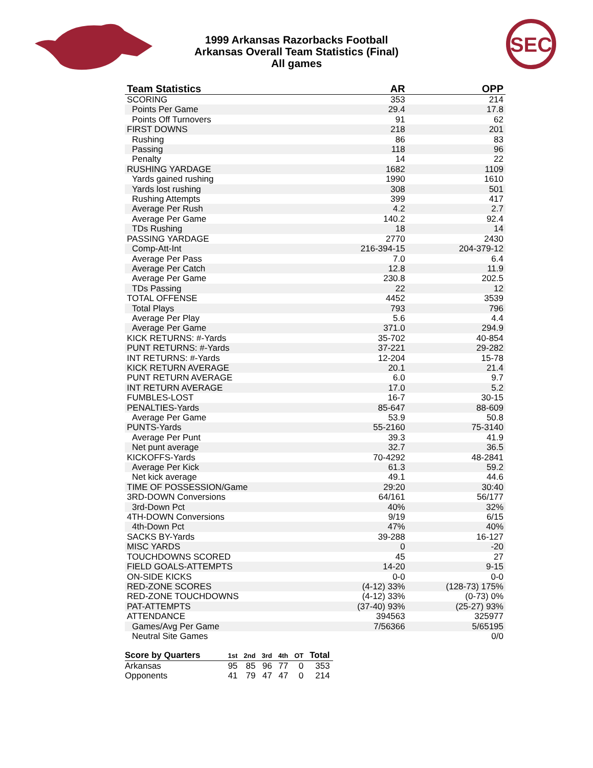SEC
1999 Arkansas Razorbacks Football
Arkansas Overall Team Statistics (Final)
All games
| Team Statistics | AR | OPP |
| --- | --- | --- |
| SCORING | 353 | 214 |
| Points Per Game | 29.4 | 17.8 |
| Points Off Turnovers | 91 | 62 |
| FIRST DOWNS | 218 | 201 |
| Rushing | 86 | 83 |
| Passing | 118 | 96 |
| Penalty | 14 | 22 |
| RUSHING YARDAGE | 1682 | 1109 |
| Yards gained rushing | 1990 | 1610 |
| Yards lost rushing | 308 | 501 |
| Rushing Attempts | 399 | 417 |
| Average Per Rush | 4.2 | 2.7 |
| Average Per Game | 140.2 | 92.4 |
| TDs Rushing | 18 | 14 |
| PASSING YARDAGE | 2770 | 2430 |
| Comp-Att-Int | 216-394-15 | 204-379-12 |
| Average Per Pass | 7.0 | 6.4 |
| Average Per Catch | 12.8 | 11.9 |
| Average Per Game | 230.8 | 202.5 |
| TDs Passing | 22 | 12 |
| TOTAL OFFENSE | 4452 | 3539 |
| Total Plays | 793 | 796 |
| Average Per Play | 5.6 | 4.4 |
| Average Per Game | 371.0 | 294.9 |
| KICK RETURNS: #-Yards | 35-702 | 40-854 |
| PUNT RETURNS: #-Yards | 37-221 | 29-282 |
| INT RETURNS: #-Yards | 12-204 | 15-78 |
| KICK RETURN AVERAGE | 20.1 | 21.4 |
| PUNT RETURN AVERAGE | 6.0 | 9.7 |
| INT RETURN AVERAGE | 17.0 | 5.2 |
| FUMBLES-LOST | 16-7 | 30-15 |
| PENALTIES-Yards | 85-647 | 88-609 |
| Average Per Game | 53.9 | 50.8 |
| PUNTS-Yards | 55-2160 | 75-3140 |
| Average Per Punt | 39.3 | 41.9 |
| Net punt average | 32.7 | 36.5 |
| KICKOFFS-Yards | 70-4292 | 48-2841 |
| Average Per Kick | 61.3 | 59.2 |
| Net kick average | 49.1 | 44.6 |
| TIME OF POSSESSION/Game | 29:20 | 30:40 |
| 3RD-DOWN Conversions | 64/161 | 56/177 |
| 3rd-Down Pct | 40% | 32% |
| 4TH-DOWN Conversions | 9/19 | 6/15 |
| 4th-Down Pct | 47% | 40% |
| SACKS BY-Yards | 39-288 | 16-127 |
| MISC YARDS | 0 | -20 |
| TOUCHDOWNS SCORED | 45 | 27 |
| FIELD GOALS-ATTEMPTS | 14-20 | 9-15 |
| ON-SIDE KICKS | 0-0 | 0-0 |
| RED-ZONE SCORES | (4-12) 33% | (128-73) 175% |
| RED-ZONE TOUCHDOWNS | (4-12) 33% | (0-73) 0% |
| PAT-ATTEMPTS | (37-40) 93% | (25-27) 93% |
| ATTENDANCE | 394563 | 325977 |
| Games/Avg Per Game | 7/56366 | 5/65195 |
| Neutral Site Games | | 0/0 |
| Score by Quarters | 1st | 2nd | 3rd | 4th | OT | Total |
| --- | --- | --- | --- | --- | --- | --- |
| Arkansas | 95 | 85 | 96 | 77 | 0 | 353 |
| Opponents | 41 | 79 | 47 | 47 | 0 | 214 |